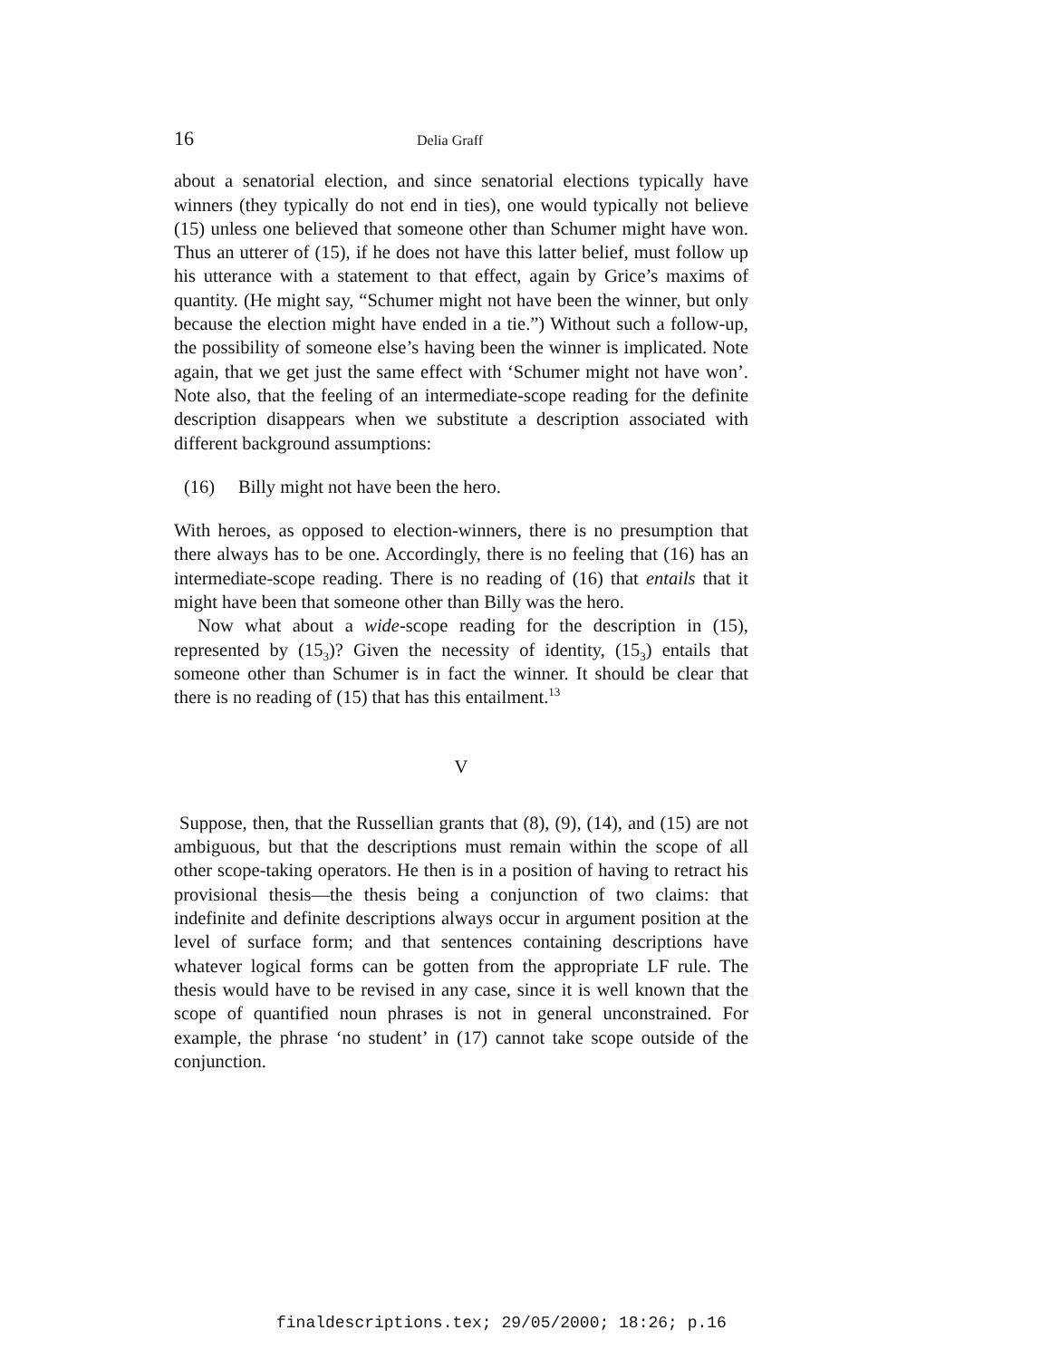16 Delia Graff
about a senatorial election, and since senatorial elections typically have winners (they typically do not end in ties), one would typically not believe (15) unless one believed that someone other than Schumer might have won. Thus an utterer of (15), if he does not have this latter belief, must follow up his utterance with a statement to that effect, again by Grice’s maxims of quantity. (He might say, “Schumer might not have been the winner, but only because the election might have ended in a tie.”) Without such a follow-up, the possibility of someone else’s having been the winner is implicated. Note again, that we get just the same effect with ‘Schumer might not have won’. Note also, that the feeling of an intermediate-scope reading for the definite description disappears when we substitute a description associated with different background assumptions:
(16) Billy might not have been the hero.
With heroes, as opposed to election-winners, there is no presumption that there always has to be one. Accordingly, there is no feeling that (16) has an intermediate-scope reading. There is no reading of (16) that entails that it might have been that someone other than Billy was the hero.
Now what about a wide-scope reading for the description in (15), represented by (15<sub>3</sub>)? Given the necessity of identity, (15<sub>3</sub>) entails that someone other than Schumer is in fact the winner. It should be clear that there is no reading of (15) that has this entailment.<sup>13</sup>
V
Suppose, then, that the Russellian grants that (8), (9), (14), and (15) are not ambiguous, but that the descriptions must remain within the scope of all other scope-taking operators. He then is in a position of having to retract his provisional thesis—the thesis being a conjunction of two claims: that indefinite and definite descriptions always occur in argument position at the level of surface form; and that sentences containing descriptions have whatever logical forms can be gotten from the appropriate LF rule. The thesis would have to be revised in any case, since it is well known that the scope of quantified noun phrases is not in general unconstrained. For example, the phrase ‘no student’ in (17) cannot take scope outside of the conjunction.
finaldescriptions.tex; 29/05/2000; 18:26; p.16